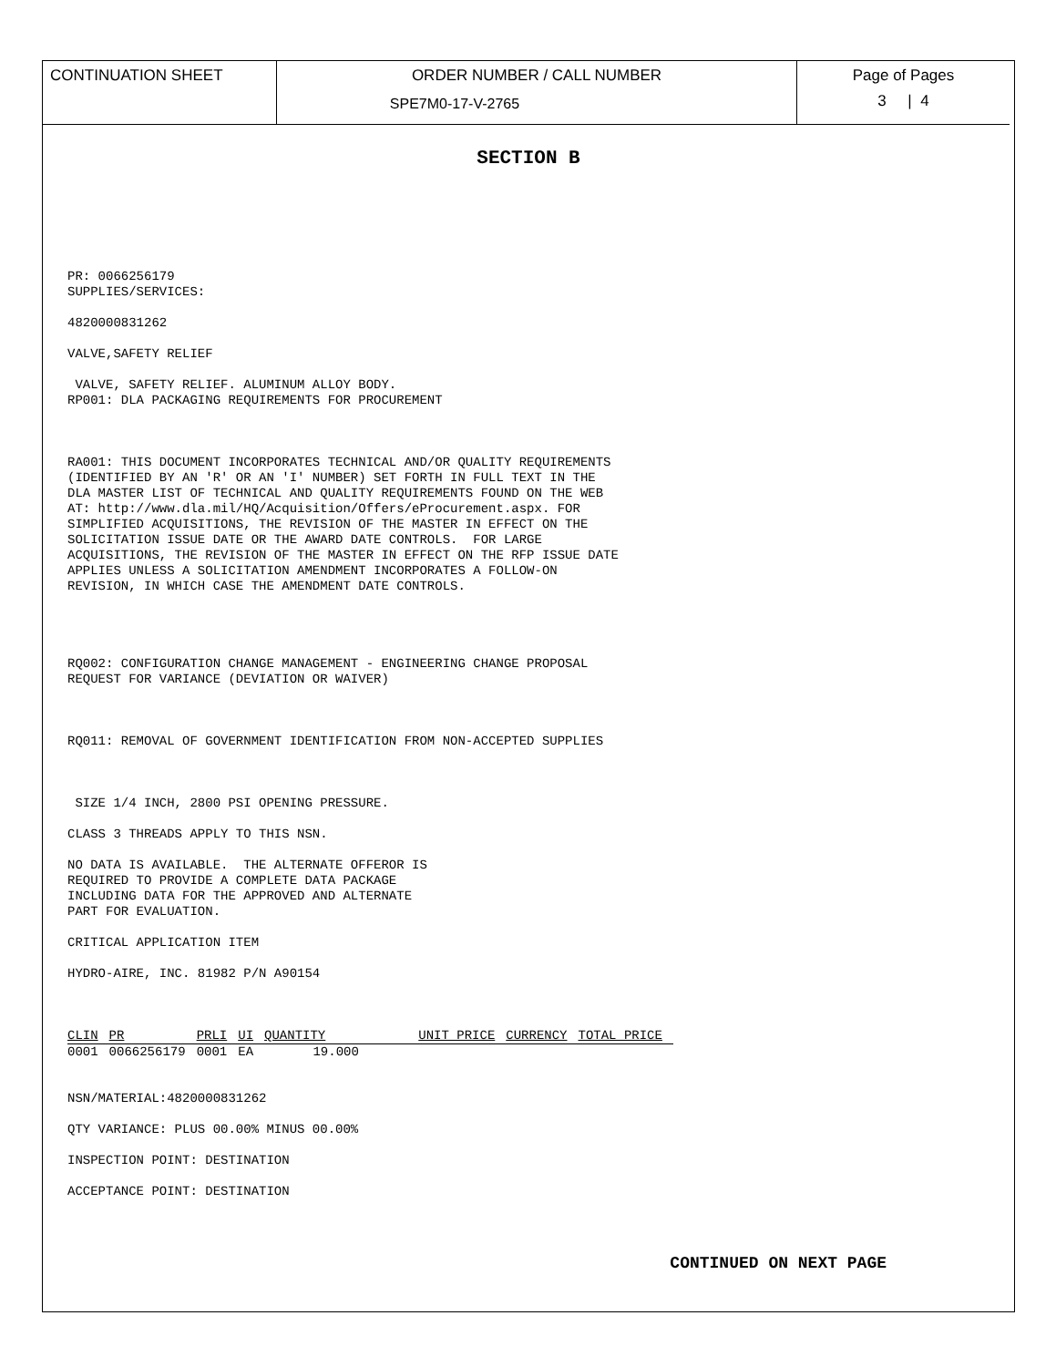CONTINUATION SHEET ORDER NUMBER / CALL NUMBER
SPE7M0-17-V-2765
Page of Pages
3 | 4
SECTION B
PR: 0066256179 SUPPLIES/SERVICES:
4820000831262
VALVE,SAFETY RELIEF
VALVE, SAFETY RELIEF. ALUMINUM ALLOY BODY. RP001: DLA PACKAGING REQUIREMENTS FOR PROCUREMENT
RA001: THIS DOCUMENT INCORPORATES TECHNICAL AND/OR QUALITY REQUIREMENTS (IDENTIFIED BY AN 'R' OR AN 'I' NUMBER) SET FORTH IN FULL TEXT IN THE DLA MASTER LIST OF TECHNICAL AND QUALITY REQUIREMENTS FOUND ON THE WEB AT: http://www.dla.mil/HQ/Acquisition/Offers/eProcurement.aspx. FOR SIMPLIFIED ACQUISITIONS, THE REVISION OF THE MASTER IN EFFECT ON THE SOLICITATION ISSUE DATE OR THE AWARD DATE CONTROLS. FOR LARGE ACQUISITIONS, THE REVISION OF THE MASTER IN EFFECT ON THE RFP ISSUE DATE APPLIES UNLESS A SOLICITATION AMENDMENT INCORPORATES A FOLLOW-ON REVISION, IN WHICH CASE THE AMENDMENT DATE CONTROLS.
RQ002: CONFIGURATION CHANGE MANAGEMENT - ENGINEERING CHANGE PROPOSAL REQUEST FOR VARIANCE (DEVIATION OR WAIVER)
RQ011: REMOVAL OF GOVERNMENT IDENTIFICATION FROM NON-ACCEPTED SUPPLIES
SIZE 1/4 INCH, 2800 PSI OPENING PRESSURE.
CLASS 3 THREADS APPLY TO THIS NSN.
NO DATA IS AVAILABLE. THE ALTERNATE OFFEROR IS REQUIRED TO PROVIDE A COMPLETE DATA PACKAGE INCLUDING DATA FOR THE APPROVED AND ALTERNATE PART FOR EVALUATION.
CRITICAL APPLICATION ITEM
HYDRO-AIRE, INC. 81982 P/N A90154
| CLIN | PR | | PRLI | UI | QUANTITY | | UNIT PRICE | CURRENCY | TOTAL PRICE |
| --- | --- | --- | --- | --- | --- | --- | --- | --- | --- |
| 0001 | 0066256179 | | 0001 | EA | 19.000 | | | | |
NSN/MATERIAL:4820000831262
QTY VARIANCE: PLUS 00.00% MINUS 00.00%
INSPECTION POINT: DESTINATION
ACCEPTANCE POINT: DESTINATION
CONTINUED ON NEXT PAGE